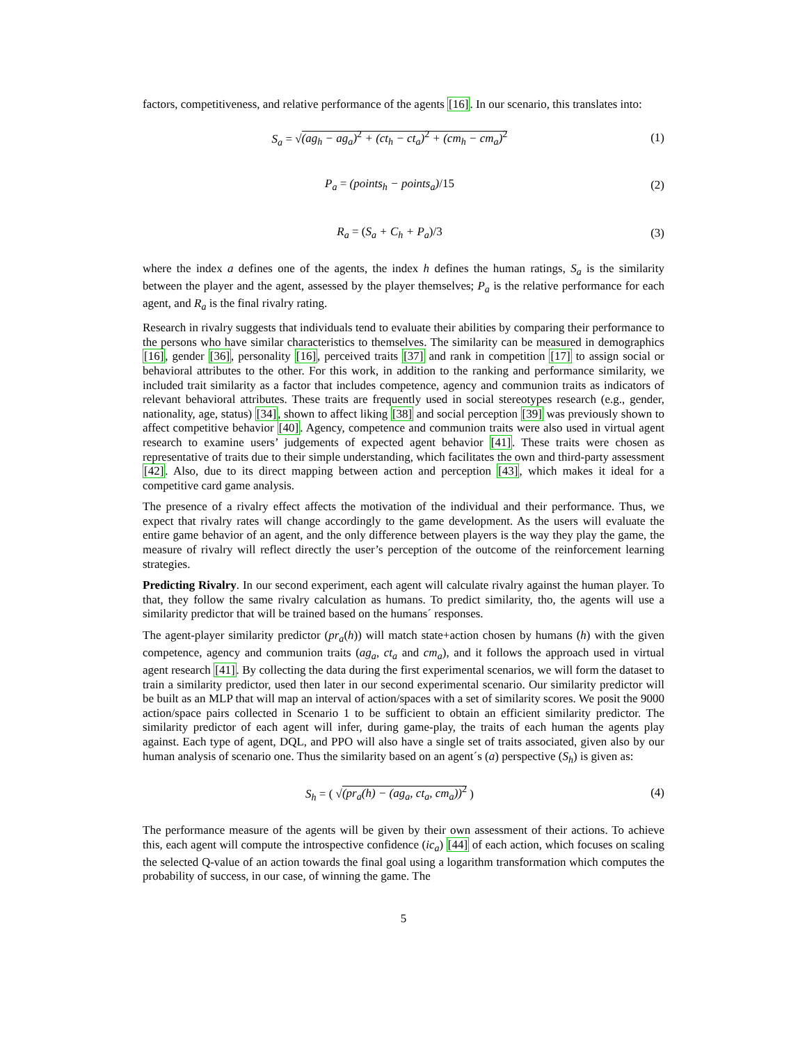factors, competitiveness, and relative performance of the agents [16]. In our scenario, this translates into:
S<sub>a</sub> = √(ag<sub>h</sub> − ag<sub>a</sub>)<sup>2</sup> + (ct<sub>h</sub> − ct<sub>a</sub>)<sup>2</sup> + (cm<sub>h</sub> − cm<sub>a</sub>)<sup>2</sup>
(1)
P<sub>a</sub> = (points<sub>h</sub> − points<sub>a</sub>)/15 (2)
R<sub>a</sub> = (S<sub>a</sub> + C<sub>h</sub> + P<sub>a</sub>)/3 (3)
where the index a defines one of the agents, the index h defines the human ratings, S<sub>a</sub> is the similarity between the player and the agent, assessed by the player themselves; P<sub>a</sub> is the relative performance for each agent, and R<sub>a</sub> is the final rivalry rating.
Research in rivalry suggests that individuals tend to evaluate their abilities by comparing their performance to the persons who have similar characteristics to themselves. The similarity can be measured in demographics [16], gender [36], personality [16], perceived traits [37] and rank in competition [17] to assign social or behavioral attributes to the other. For this work, in addition to the ranking and performance similarity, we included trait similarity as a factor that includes competence, agency and communion traits as indicators of relevant behavioral attributes. These traits are frequently used in social stereotypes research (e.g., gender, nationality, age, status) [34], shown to affect liking [38] and social perception [39] was previously shown to affect competitive behavior [40]. Agency, competence and communion traits were also used in virtual agent research to examine users’ judgements of expected agent behavior [41]. These traits were chosen as representative of traits due to their simple understanding, which facilitates the own and third-party assessment [42]. Also, due to its direct mapping between action and perception [43], which makes it ideal for a competitive card game analysis.
The presence of a rivalry effect affects the motivation of the individual and their performance. Thus, we expect that rivalry rates will change accordingly to the game development. As the users will evaluate the entire game behavior of an agent, and the only difference between players is the way they play the game, the measure of rivalry will reflect directly the user’s perception of the outcome of the reinforcement learning strategies.
Predicting Rivalry. In our second experiment, each agent will calculate rivalry against the human player. To that, they follow the same rivalry calculation as humans. To predict similarity, tho, the agents will use a similarity predictor that will be trained based on the humans´ responses.
The agent-player similarity predictor (pr<sub>a</sub>(h)) will match state+action chosen by humans (h) with the given competence, agency and communion traits (ag<sub>a</sub>, ct<sub>a</sub> and cm<sub>a</sub>), and it follows the approach used in virtual agent research [41]. By collecting the data during the first experimental scenarios, we will form the dataset to train a similarity predictor, used then later in our second experimental scenario. Our similarity predictor will be built as an MLP that will map an interval of action/spaces with a set of similarity scores. We posit the 9000 action/space pairs collected in Scenario 1 to be sufficient to obtain an efficient similarity predictor. The similarity predictor of each agent will infer, during game-play, the traits of each human the agents play against. Each type of agent, DQL, and PPO will also have a single set of traits associated, given also by our human analysis of scenario one. Thus the similarity based on an agent´s (a) perspective (S<sub>h</sub>) is given as:
S<sub>h</sub> = ( √(pr<sub>a</sub>(h) − (ag<sub>a</sub>, ct<sub>a</sub>, cm<sub>a</sub>))<sup>2</sup> )
(4)
The performance measure of the agents will be given by their own assessment of their actions. To achieve this, each agent will compute the introspective confidence (ic<sub>a</sub>) [44] of each action, which focuses on scaling the selected Q-value of an action towards the final goal using a logarithm transformation which computes the probability of success, in our case, of winning the game. The
5